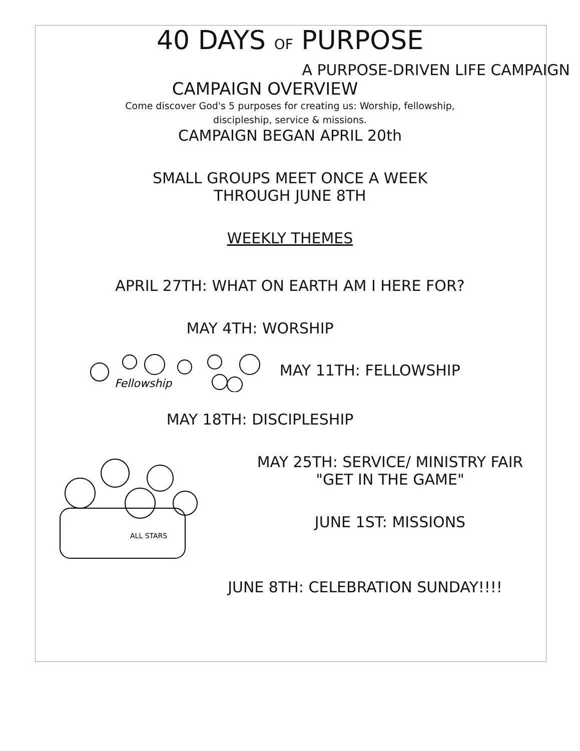40 DAYS OF PURPOSE
A PURPOSE-DRIVEN LIFE CAMPAIGN
CAMPAIGN OVERVIEW
Come discover God's 5 purposes for creating us: Worship, fellowship,
discipleship, service & missions.
CAMPAIGN BEGAN APRIL 20th
SMALL GROUPS MEET ONCE A WEEK
THROUGH JUNE 8TH
WEEKLY THEMES
APRIL 27TH: WHAT ON EARTH AM I HERE FOR?
MAY 4TH: WORSHIP
Fellowship
MAY 11TH: FELLOWSHIP
MAY 18TH: DISCIPLESHIP
ALL STARS
MAY 25TH: SERVICE/ MINISTRY FAIR
"GET IN THE GAME"
JUNE 1ST: MISSIONS
JUNE 8TH: CELEBRATION SUNDAY!!!!